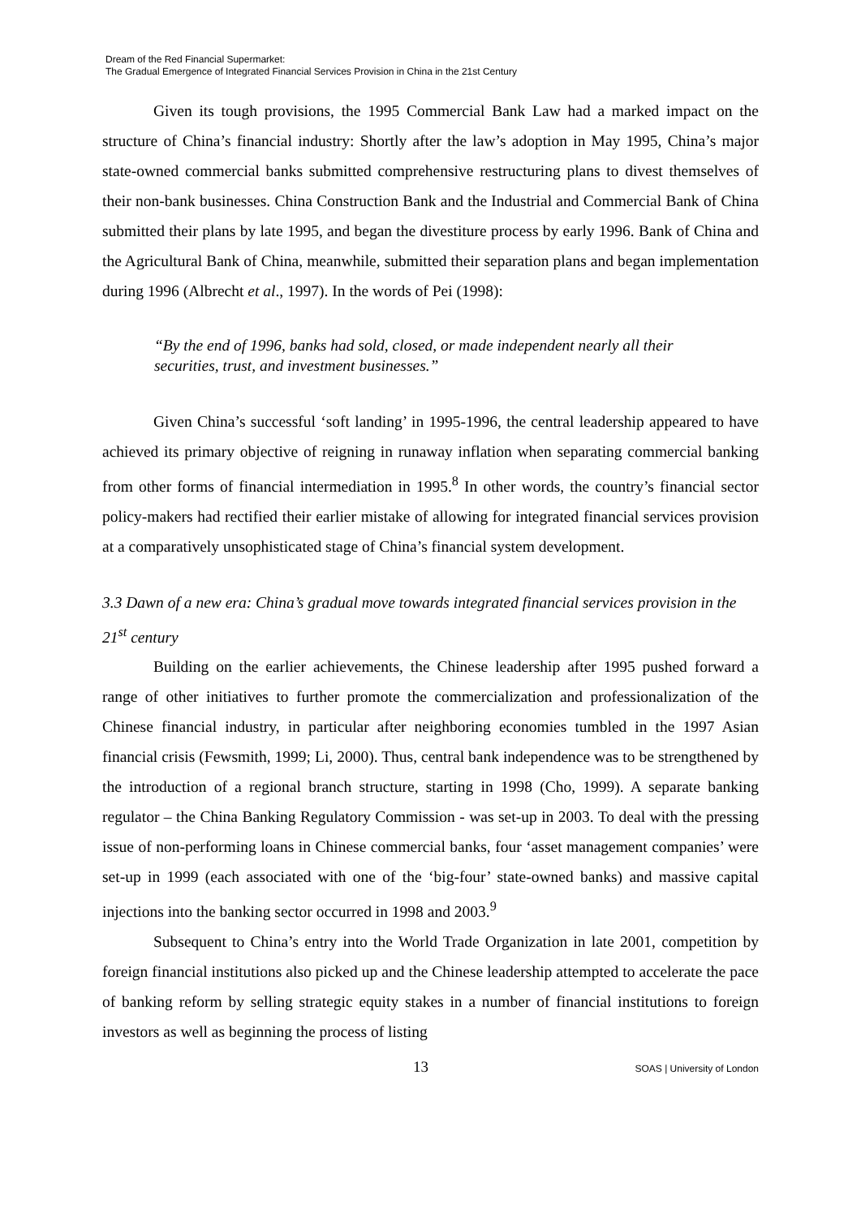Dream of the Red Financial Supermarket:
The Gradual Emergence of Integrated Financial Services Provision in China in the 21st Century
Given its tough provisions, the 1995 Commercial Bank Law had a marked impact on the structure of China’s financial industry: Shortly after the law’s adoption in May 1995, China’s major state-owned commercial banks submitted comprehensive restructuring plans to divest themselves of their non-bank businesses. China Construction Bank and the Industrial and Commercial Bank of China submitted their plans by late 1995, and began the divestiture process by early 1996. Bank of China and the Agricultural Bank of China, meanwhile, submitted their separation plans and began implementation during 1996 (Albrecht et al., 1997). In the words of Pei (1998):
“By the end of 1996, banks had sold, closed, or made independent nearly all their securities, trust, and investment businesses.”
Given China’s successful ‘soft landing’ in 1995-1996, the central leadership appeared to have achieved its primary objective of reigning in runaway inflation when separating commercial banking from other forms of financial intermediation in 1995.<sup>8</sup> In other words, the country’s financial sector policy-makers had rectified their earlier mistake of allowing for integrated financial services provision at a comparatively unsophisticated stage of China’s financial system development.
3.3 Dawn of a new era: China’s gradual move towards integrated financial services provision in the 21<sup>st</sup> century
Building on the earlier achievements, the Chinese leadership after 1995 pushed forward a range of other initiatives to further promote the commercialization and professionalization of the Chinese financial industry, in particular after neighboring economies tumbled in the 1997 Asian financial crisis (Fewsmith, 1999; Li, 2000). Thus, central bank independence was to be strengthened by the introduction of a regional branch structure, starting in 1998 (Cho, 1999). A separate banking regulator – the China Banking Regulatory Commission - was set-up in 2003. To deal with the pressing issue of non-performing loans in Chinese commercial banks, four ‘asset management companies’ were set-up in 1999 (each associated with one of the ‘big-four’ state-owned banks) and massive capital injections into the banking sector occurred in 1998 and 2003.<sup>9</sup>
Subsequent to China’s entry into the World Trade Organization in late 2001, competition by foreign financial institutions also picked up and the Chinese leadership attempted to accelerate the pace of banking reform by selling strategic equity stakes in a number of financial institutions to foreign investors as well as beginning the process of listing
13 SOAS | University of London